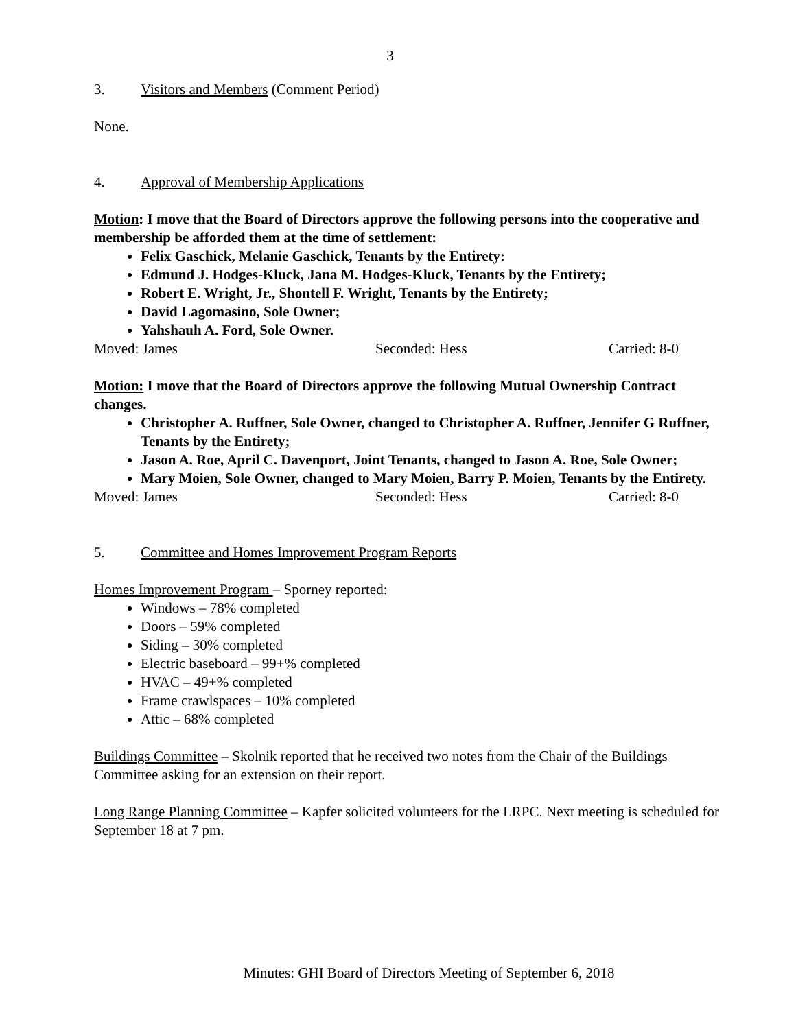3
3. Visitors and Members (Comment Period)
None.
4. Approval of Membership Applications
Motion: I move that the Board of Directors approve the following persons into the cooperative and membership be afforded them at the time of settlement:
Felix Gaschick, Melanie Gaschick, Tenants by the Entirety:
Edmund J. Hodges-Kluck, Jana M. Hodges-Kluck, Tenants by the Entirety;
Robert E. Wright, Jr., Shontell F. Wright, Tenants by the Entirety;
David Lagomasino, Sole Owner;
Yahshauh A. Ford, Sole Owner.
Moved: James Seconded: Hess Carried: 8-0
Motion: I move that the Board of Directors approve the following Mutual Ownership Contract changes.
Christopher A. Ruffner, Sole Owner, changed to Christopher A. Ruffner, Jennifer G Ruffner, Tenants by the Entirety;
Jason A. Roe, April C. Davenport, Joint Tenants, changed to Jason A. Roe, Sole Owner;
Mary Moien, Sole Owner, changed to Mary Moien, Barry P. Moien, Tenants by the Entirety.
Moved: James Seconded: Hess Carried: 8-0
5. Committee and Homes Improvement Program Reports
Homes Improvement Program – Sporney reported:
Windows – 78% completed
Doors – 59% completed
Siding – 30% completed
Electric baseboard – 99+% completed
HVAC – 49+% completed
Frame crawlspaces – 10% completed
Attic – 68% completed
Buildings Committee – Skolnik reported that he received two notes from the Chair of the Buildings Committee asking for an extension on their report.
Long Range Planning Committee – Kapfer solicited volunteers for the LRPC. Next meeting is scheduled for September 18 at 7 pm.
Minutes: GHI Board of Directors Meeting of September 6, 2018